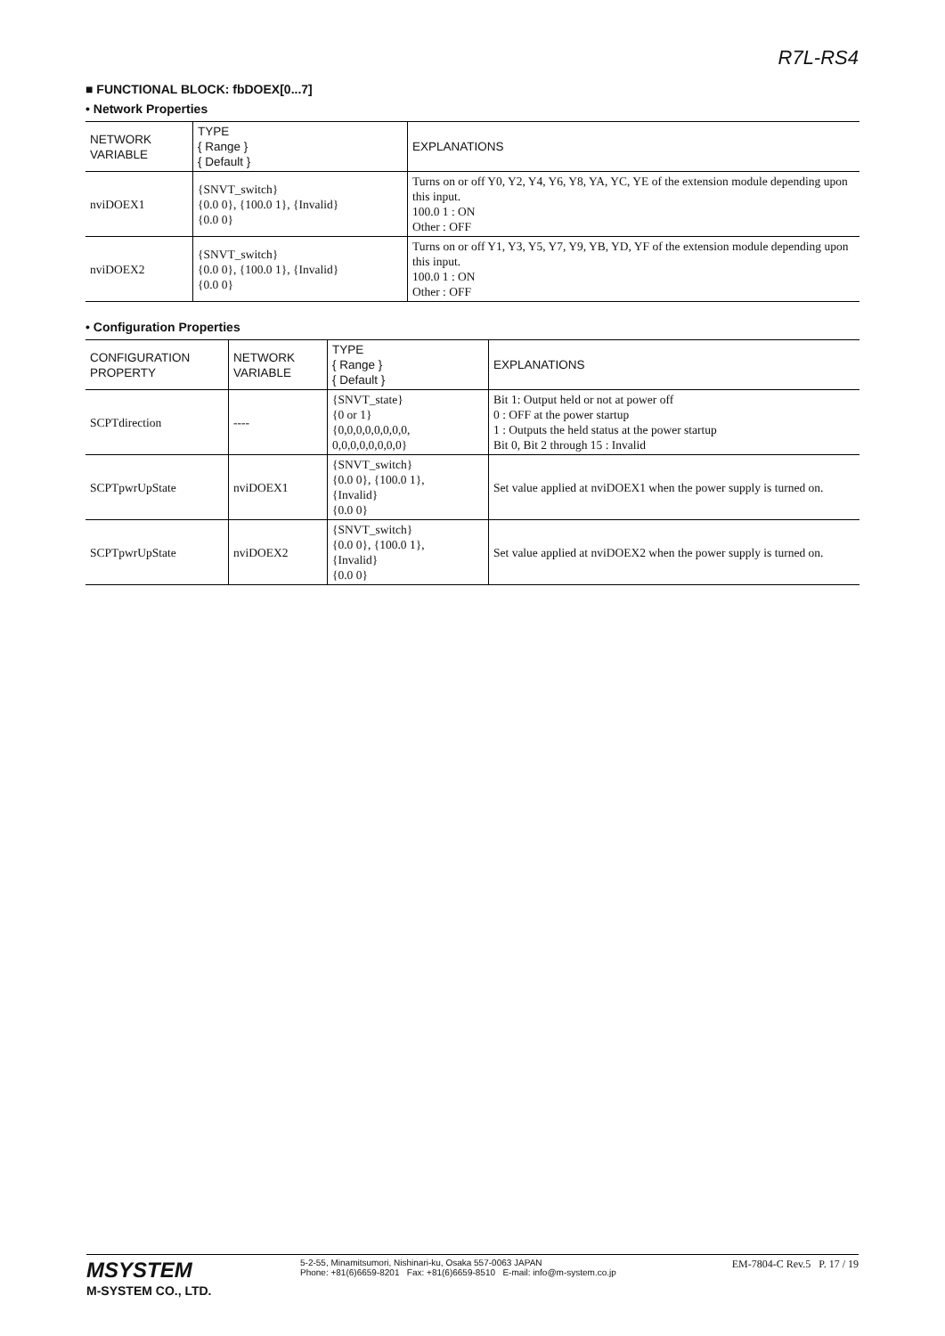R7L-RS4
■ FUNCTIONAL BLOCK: fbDOEX[0...7]
• Network Properties
| NETWORK VARIABLE | TYPE { Range } { Default } | EXPLANATIONS |
| --- | --- | --- |
| nviDOEX1 | {SNVT_switch} {0.0 0}, {100.0 1}, {Invalid} {0.0 0} | Turns on or off Y0, Y2, Y4, Y6, Y8, YA, YC, YE of the extension module depending upon this input. 100.0 1 : ON Other : OFF |
| nviDOEX2 | {SNVT_switch} {0.0 0}, {100.0 1}, {Invalid} {0.0 0} | Turns on or off Y1, Y3, Y5, Y7, Y9, YB, YD, YF of the extension module depending upon this input. 100.0 1 : ON Other : OFF |
• Configuration Properties
| CONFIGURATION PROPERTY | NETWORK VARIABLE | TYPE { Range } { Default } | EXPLANATIONS |
| --- | --- | --- | --- |
| SCPTdirection | ---- | {SNVT_state} {0 or 1} {0,0,0,0,0,0,0,0, 0,0,0,0,0,0,0,0} | Bit 1: Output held or not at power off 0 : OFF at the power startup 1 : Outputs the held status at the power startup Bit 0, Bit 2 through 15 : Invalid |
| SCPTpwrUpState | nviDOEX1 | {SNVT_switch} {0.0 0}, {100.0 1}, {Invalid} {0.0 0} | Set value applied at nviDOEX1 when the power supply is turned on. |
| SCPTpwrUpState | nviDOEX2 | {SNVT_switch} {0.0 0}, {100.0 1}, {Invalid} {0.0 0} | Set value applied at nviDOEX2 when the power supply is turned on. |
MSYSTEM
M-SYSTEM CO., LTD.
5-2-55, Minamitsumori, Nishinari-ku, Osaka 557-0063 JAPAN
Phone: +81(6)6659-8201 Fax: +81(6)6659-8510 E-mail: info@m-system.co.jp
EM-7804-C Rev.5 P. 17 / 19